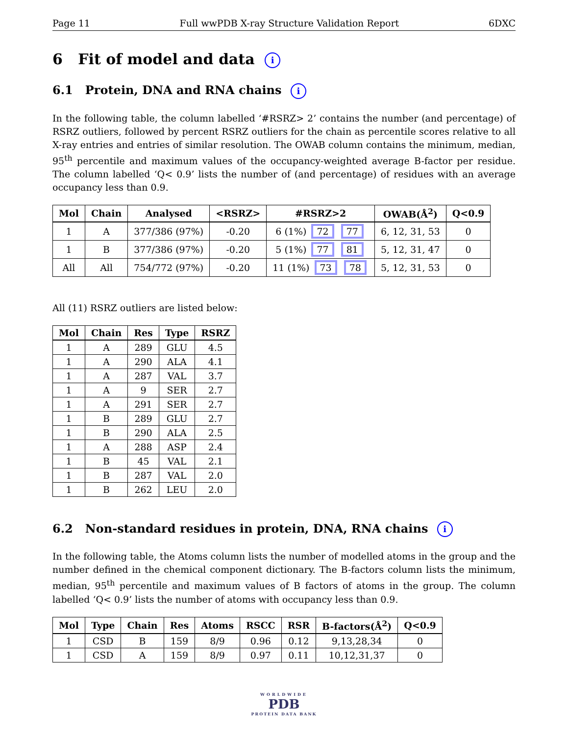Page 11 Full wwPDB X-ray Structure Validation Report 6DXC
6 Fit of model and data i
6.1 Protein, DNA and RNA chains i
In the following table, the column labelled ‘#RSRZ> 2’ contains the number (and percentage) of RSRZ outliers, followed by percent RSRZ outliers for the chain as percentile scores relative to all X-ray entries and entries of similar resolution. The OWAB column contains the minimum, median, 95<sup>th</sup> percentile and maximum values of the occupancy-weighted average B-factor per residue. The column labelled ‘Q< 0.9’ lists the number of (and percentage) of residues with an average occupancy less than 0.9.
| Mol | Chain | Analysed | <RSRZ> | #RSRZ>2 | OWAB(Å<sup>2</sup>) | Q<0.9 |
| --- | --- | --- | --- | --- | --- | --- |
| 1 | A | 377/386 (97%) | -0.20 | 6 (1%) 72 77 | 6, 12, 31, 53 | 0 |
| 1 | B | 377/386 (97%) | -0.20 | 5 (1%) 77 81 | 5, 12, 31, 47 | 0 |
| All | All | 754/772 (97%) | -0.20 | 11 (1%) 73 78 | 5, 12, 31, 53 | 0 |
All (11) RSRZ outliers are listed below:
| Mol | Chain | Res | Type | RSRZ |
| --- | --- | --- | --- | --- |
| 1 | A | 289 | GLU | 4.5 |
| 1 | A | 290 | ALA | 4.1 |
| 1 | A | 287 | VAL | 3.7 |
| 1 | A | 9 | SER | 2.7 |
| 1 | A | 291 | SER | 2.7 |
| 1 | B | 289 | GLU | 2.7 |
| 1 | B | 290 | ALA | 2.5 |
| 1 | A | 288 | ASP | 2.4 |
| 1 | B | 45 | VAL | 2.1 |
| 1 | B | 287 | VAL | 2.0 |
| 1 | B | 262 | LEU | 2.0 |
6.2 Non-standard residues in protein, DNA, RNA chains i
In the following table, the Atoms column lists the number of modelled atoms in the group and the number defined in the chemical component dictionary. The B-factors column lists the minimum, median, 95<sup>th</sup> percentile and maximum values of B factors of atoms in the group. The column labelled ‘Q< 0.9’ lists the number of atoms with occupancy less than 0.9.
| Mol | Type | Chain | Res | Atoms | RSCC | RSR | B-factors(Å<sup>2</sup>) | Q<0.9 |
| --- | --- | --- | --- | --- | --- | --- | --- | --- |
| 1 | CSD | B | 159 | 8/9 | 0.96 | 0.12 | 9,13,28,34 | 0 |
| 1 | CSD | A | 159 | 8/9 | 0.97 | 0.11 | 10,12,31,37 | 0 |
WORLDWIDE
PDB
PROTEIN DATA BANK